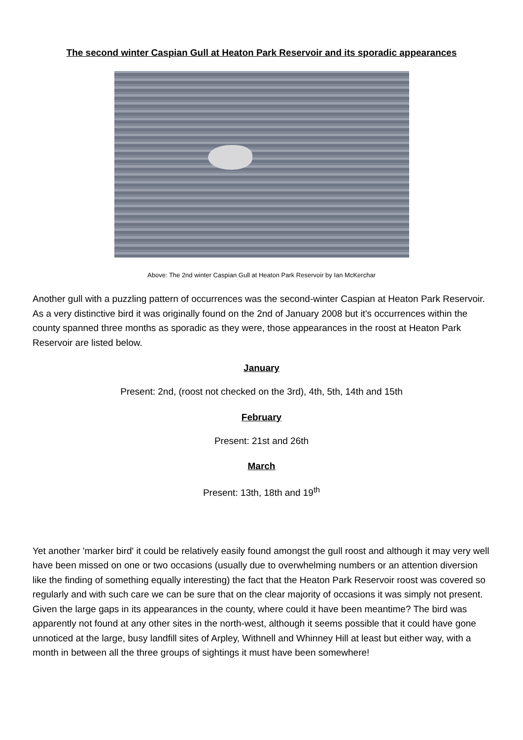The second winter Caspian Gull at Heaton Park Reservoir and its sporadic appearances
Above: The 2nd winter Caspian Gull at Heaton Park Reservoir by Ian McKerchar
Another gull with a puzzling pattern of occurrences was the second-winter Caspian at Heaton Park Reservoir. As a very distinctive bird it was originally found on the 2nd of January 2008 but it's occurrences within the county spanned three months as sporadic as they were, those appearances in the roost at Heaton Park Reservoir are listed below.
January
Present: 2nd, (roost not checked on the 3rd), 4th, 5th, 14th and 15th
February
Present: 21st and 26th
March
Present: 13th, 18th and 19<sup>th</sup>
Yet another 'marker bird' it could be relatively easily found amongst the gull roost and although it may very well have been missed on one or two occasions (usually due to overwhelming numbers or an attention diversion like the finding of something equally interesting) the fact that the Heaton Park Reservoir roost was covered so regularly and with such care we can be sure that on the clear majority of occasions it was simply not present. Given the large gaps in its appearances in the county, where could it have been meantime? The bird was apparently not found at any other sites in the north-west, although it seems possible that it could have gone unnoticed at the large, busy landfill sites of Arpley, Withnell and Whinney Hill at least but either way, with a month in between all the three groups of sightings it must have been somewhere!